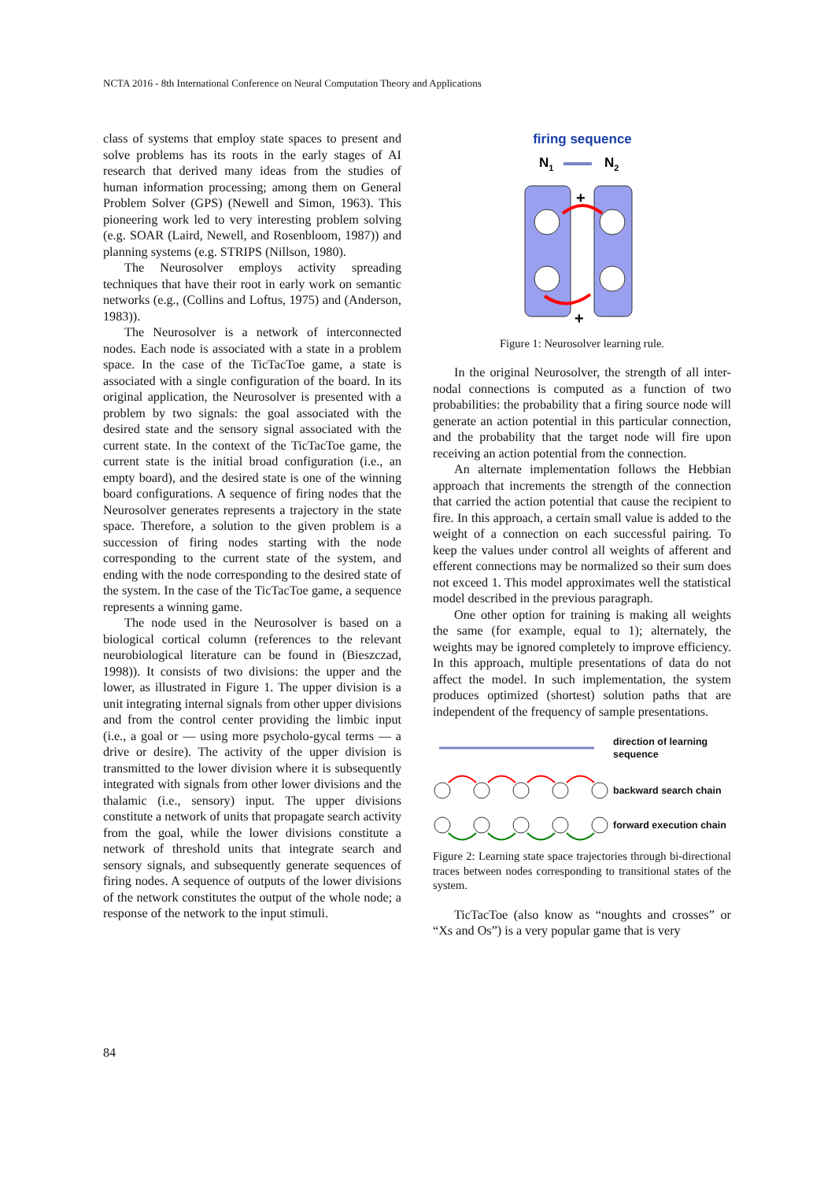NCTA 2016 - 8th International Conference on Neural Computation Theory and Applications
class of systems that employ state spaces to present and solve problems has its roots in the early stages of AI research that derived many ideas from the studies of human information processing; among them on General Problem Solver (GPS) (Newell and Simon, 1963). This pioneering work led to very interesting problem solving (e.g. SOAR (Laird, Newell, and Rosenbloom, 1987)) and planning systems (e.g. STRIPS (Nillson, 1980).
The Neurosolver employs activity spreading techniques that have their root in early work on semantic networks (e.g., (Collins and Loftus, 1975) and (Anderson, 1983)).
The Neurosolver is a network of interconnected nodes. Each node is associated with a state in a problem space. In the case of the TicTacToe game, a state is associated with a single configuration of the board. In its original application, the Neurosolver is presented with a problem by two signals: the goal associated with the desired state and the sensory signal associated with the current state. In the context of the TicTacToe game, the current state is the initial broad configuration (i.e., an empty board), and the desired state is one of the winning board configurations. A sequence of firing nodes that the Neurosolver generates represents a trajectory in the state space. Therefore, a solution to the given problem is a succession of firing nodes starting with the node corresponding to the current state of the system, and ending with the node corresponding to the desired state of the system. In the case of the TicTacToe game, a sequence represents a winning game.
The node used in the Neurosolver is based on a biological cortical column (references to the relevant neurobiological literature can be found in (Bieszczad, 1998)). It consists of two divisions: the upper and the lower, as illustrated in Figure 1. The upper division is a unit integrating internal signals from other upper divisions and from the control center providing the limbic input (i.e., a goal or — using more psycholo-gycal terms — a drive or desire). The activity of the upper division is transmitted to the lower division where it is subsequently integrated with signals from other lower divisions and the thalamic (i.e., sensory) input. The upper divisions constitute a network of units that propagate search activity from the goal, while the lower divisions constitute a network of threshold units that integrate search and sensory signals, and subsequently generate sequences of firing nodes. A sequence of outputs of the lower divisions of the network constitutes the output of the whole node; a response of the network to the input stimuli.
firing sequence
N1
N2
+
+
Figure 1: Neurosolver learning rule.
In the original Neurosolver, the strength of all inter-nodal connections is computed as a function of two probabilities: the probability that a firing source node will generate an action potential in this particular connection, and the probability that the target node will fire upon receiving an action potential from the connection.
An alternate implementation follows the Hebbian approach that increments the strength of the connection that carried the action potential that cause the recipient to fire. In this approach, a certain small value is added to the weight of a connection on each successful pairing. To keep the values under control all weights of afferent and efferent connections may be normalized so their sum does not exceed 1. This model approximates well the statistical model described in the previous paragraph.
One other option for training is making all weights the same (for example, equal to 1); alternately, the weights may be ignored completely to improve efficiency. In this approach, multiple presentations of data do not affect the model. In such implementation, the system produces optimized (shortest) solution paths that are independent of the frequency of sample presentations.
direction of learning
sequence
backward search chain
forward execution chain
Figure 2: Learning state space trajectories through bi-directional traces between nodes corresponding to transitional states of the system.
TicTacToe (also know as “noughts and crosses” or “Xs and Os”) is a very popular game that is very
84